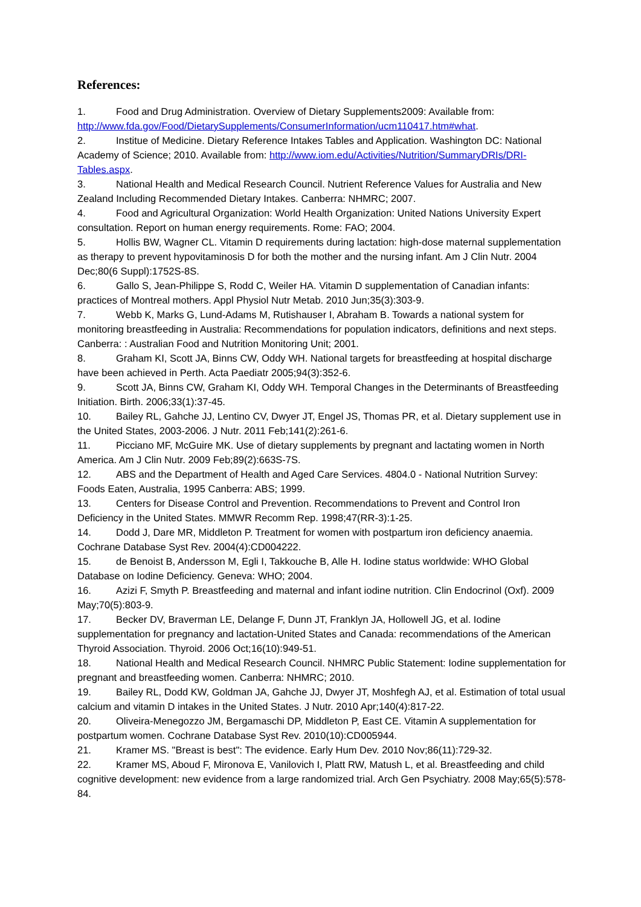References:
1. Food and Drug Administration. Overview of Dietary Supplements2009: Available from: http://www.fda.gov/Food/DietarySupplements/ConsumerInformation/ucm110417.htm#what.
2. Institue of Medicine. Dietary Reference Intakes Tables and Application. Washington DC: National Academy of Science; 2010. Available from: http://www.iom.edu/Activities/Nutrition/SummaryDRIs/DRI-Tables.aspx.
3. National Health and Medical Research Council. Nutrient Reference Values for Australia and New Zealand Including Recommended Dietary Intakes. Canberra: NHMRC; 2007.
4. Food and Agricultural Organization: World Health Organization: United Nations University Expert consultation. Report on human energy requirements. Rome: FAO; 2004.
5. Hollis BW, Wagner CL. Vitamin D requirements during lactation: high-dose maternal supplementation as therapy to prevent hypovitaminosis D for both the mother and the nursing infant. Am J Clin Nutr. 2004 Dec;80(6 Suppl):1752S-8S.
6. Gallo S, Jean-Philippe S, Rodd C, Weiler HA. Vitamin D supplementation of Canadian infants: practices of Montreal mothers. Appl Physiol Nutr Metab. 2010 Jun;35(3):303-9.
7. Webb K, Marks G, Lund-Adams M, Rutishauser I, Abraham B. Towards a national system for monitoring breastfeeding in Australia: Recommendations for population indicators, definitions and next steps. Canberra: : Australian Food and Nutrition Monitoring Unit; 2001.
8. Graham KI, Scott JA, Binns CW, Oddy WH. National targets for breastfeeding at hospital discharge have been achieved in Perth. Acta Paediatr 2005;94(3):352-6.
9. Scott JA, Binns CW, Graham KI, Oddy WH. Temporal Changes in the Determinants of Breastfeeding Initiation. Birth. 2006;33(1):37-45.
10. Bailey RL, Gahche JJ, Lentino CV, Dwyer JT, Engel JS, Thomas PR, et al. Dietary supplement use in the United States, 2003-2006. J Nutr. 2011 Feb;141(2):261-6.
11. Picciano MF, McGuire MK. Use of dietary supplements by pregnant and lactating women in North America. Am J Clin Nutr. 2009 Feb;89(2):663S-7S.
12. ABS and the Department of Health and Aged Care Services. 4804.0 - National Nutrition Survey: Foods Eaten, Australia, 1995 Canberra: ABS; 1999.
13. Centers for Disease Control and Prevention. Recommendations to Prevent and Control Iron Deficiency in the United States. MMWR Recomm Rep. 1998;47(RR-3):1-25.
14. Dodd J, Dare MR, Middleton P. Treatment for women with postpartum iron deficiency anaemia. Cochrane Database Syst Rev. 2004(4):CD004222.
15. de Benoist B, Andersson M, Egli I, Takkouche B, Alle H. Iodine status worldwide: WHO Global Database on Iodine Deficiency. Geneva: WHO; 2004.
16. Azizi F, Smyth P. Breastfeeding and maternal and infant iodine nutrition. Clin Endocrinol (Oxf). 2009 May;70(5):803-9.
17. Becker DV, Braverman LE, Delange F, Dunn JT, Franklyn JA, Hollowell JG, et al. Iodine supplementation for pregnancy and lactation-United States and Canada: recommendations of the American Thyroid Association. Thyroid. 2006 Oct;16(10):949-51.
18. National Health and Medical Research Council. NHMRC Public Statement: Iodine supplementation for pregnant and breastfeeding women. Canberra: NHMRC; 2010.
19. Bailey RL, Dodd KW, Goldman JA, Gahche JJ, Dwyer JT, Moshfegh AJ, et al. Estimation of total usual calcium and vitamin D intakes in the United States. J Nutr. 2010 Apr;140(4):817-22.
20. Oliveira-Menegozzo JM, Bergamaschi DP, Middleton P, East CE. Vitamin A supplementation for postpartum women. Cochrane Database Syst Rev. 2010(10):CD005944.
21. Kramer MS. "Breast is best": The evidence. Early Hum Dev. 2010 Nov;86(11):729-32.
22. Kramer MS, Aboud F, Mironova E, Vanilovich I, Platt RW, Matush L, et al. Breastfeeding and child cognitive development: new evidence from a large randomized trial. Arch Gen Psychiatry. 2008 May;65(5):578-84.